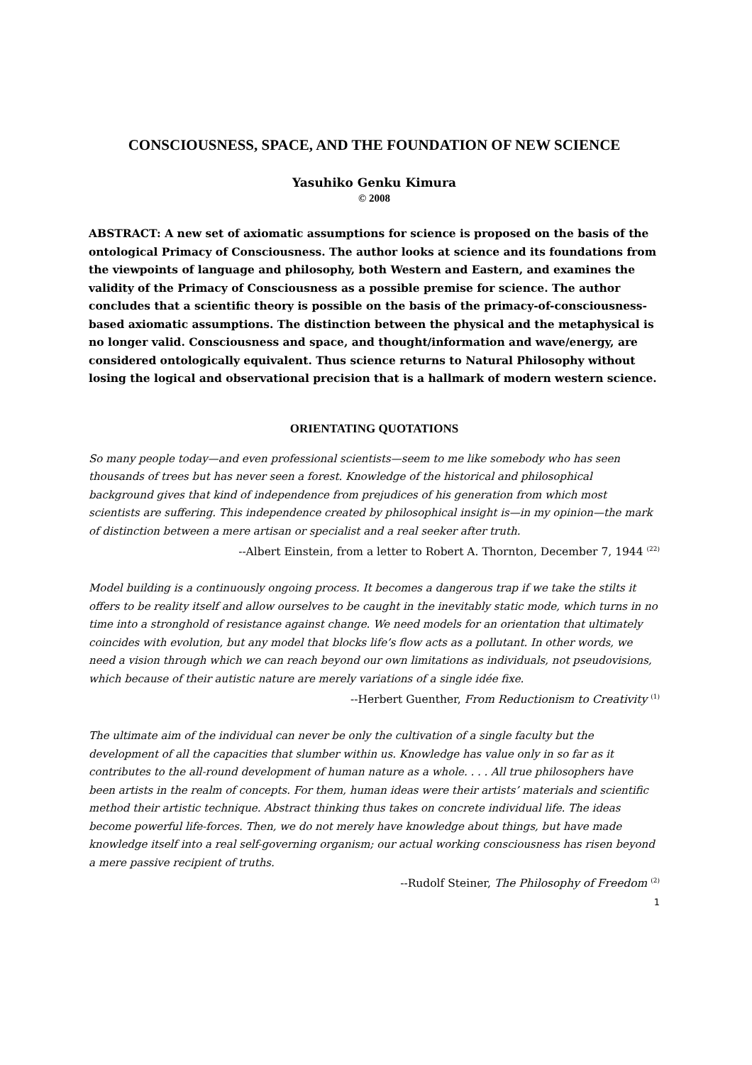CONSCIOUSNESS, SPACE, AND THE FOUNDATION OF NEW SCIENCE
Yasuhiko Genku Kimura
© 2008
ABSTRACT: A new set of axiomatic assumptions for science is proposed on the basis of the ontological Primacy of Consciousness. The author looks at science and its foundations from the viewpoints of language and philosophy, both Western and Eastern, and examines the validity of the Primacy of Consciousness as a possible premise for science. The author concludes that a scientific theory is possible on the basis of the primacy-of-consciousness-based axiomatic assumptions. The distinction between the physical and the metaphysical is no longer valid. Consciousness and space, and thought/information and wave/energy, are considered ontologically equivalent. Thus science returns to Natural Philosophy without losing the logical and observational precision that is a hallmark of modern western science.
ORIENTATING QUOTATIONS
So many people today—and even professional scientists—seem to me like somebody who has seen thousands of trees but has never seen a forest. Knowledge of the historical and philosophical background gives that kind of independence from prejudices of his generation from which most scientists are suffering. This independence created by philosophical insight is—in my opinion—the mark of distinction between a mere artisan or specialist and a real seeker after truth.
--Albert Einstein, from a letter to Robert A. Thornton, December 7, 1944 <sup>(22)</sup>
Model building is a continuously ongoing process. It becomes a dangerous trap if we take the stilts it offers to be reality itself and allow ourselves to be caught in the inevitably static mode, which turns in no time into a stronghold of resistance against change. We need models for an orientation that ultimately coincides with evolution, but any model that blocks life’s flow acts as a pollutant. In other words, we need a vision through which we can reach beyond our own limitations as individuals, not pseudovisions, which because of their autistic nature are merely variations of a single idée fixe.
--Herbert Guenther, From Reductionism to Creativity <sup>(1)</sup>
The ultimate aim of the individual can never be only the cultivation of a single faculty but the development of all the capacities that slumber within us. Knowledge has value only in so far as it contributes to the all-round development of human nature as a whole. . . . All true philosophers have been artists in the realm of concepts. For them, human ideas were their artists’ materials and scientific method their artistic technique. Abstract thinking thus takes on concrete individual life. The ideas become powerful life-forces. Then, we do not merely have knowledge about things, but have made knowledge itself into a real self-governing organism; our actual working consciousness has risen beyond a mere passive recipient of truths.
--Rudolf Steiner, The Philosophy of Freedom <sup>(2)</sup>
1